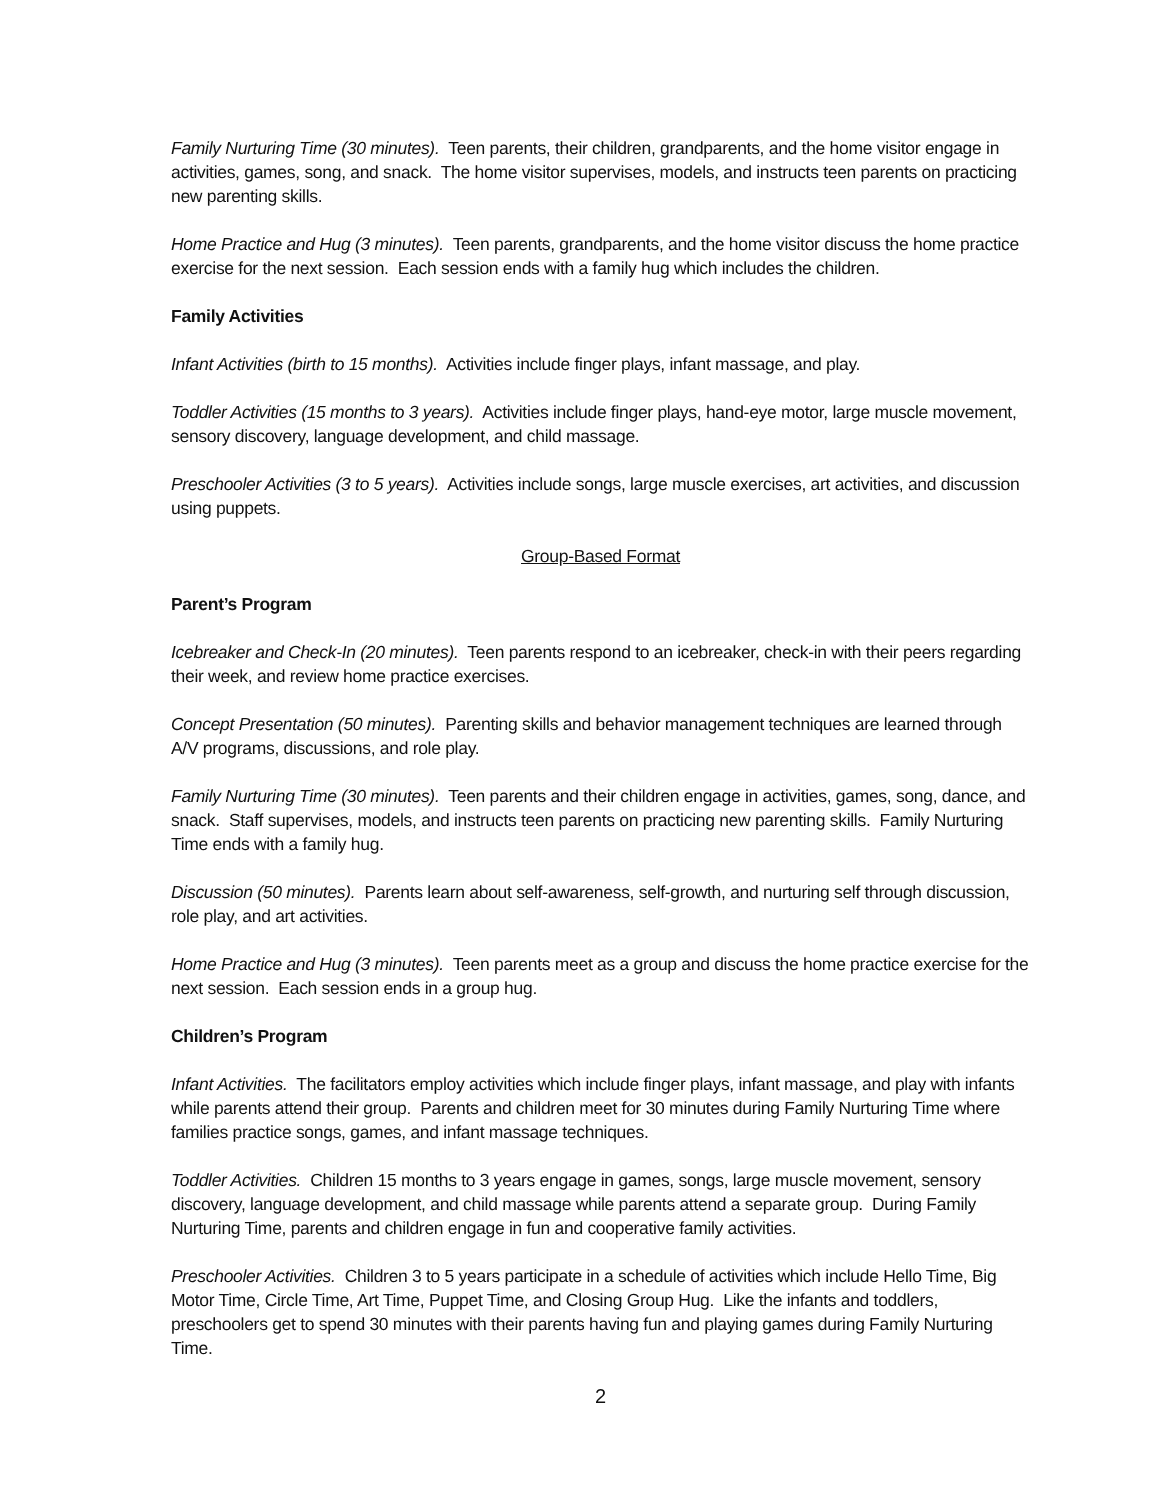Family Nurturing Time (30 minutes). Teen parents, their children, grandparents, and the home visitor engage in activities, games, song, and snack. The home visitor supervises, models, and instructs teen parents on practicing new parenting skills.
Home Practice and Hug (3 minutes). Teen parents, grandparents, and the home visitor discuss the home practice exercise for the next session. Each session ends with a family hug which includes the children.
Family Activities
Infant Activities (birth to 15 months). Activities include finger plays, infant massage, and play.
Toddler Activities (15 months to 3 years). Activities include finger plays, hand-eye motor, large muscle movement, sensory discovery, language development, and child massage.
Preschooler Activities (3 to 5 years). Activities include songs, large muscle exercises, art activities, and discussion using puppets.
Group-Based Format
Parent’s Program
Icebreaker and Check-In (20 minutes). Teen parents respond to an icebreaker, check-in with their peers regarding their week, and review home practice exercises.
Concept Presentation (50 minutes). Parenting skills and behavior management techniques are learned through A/V programs, discussions, and role play.
Family Nurturing Time (30 minutes). Teen parents and their children engage in activities, games, song, dance, and snack. Staff supervises, models, and instructs teen parents on practicing new parenting skills. Family Nurturing Time ends with a family hug.
Discussion (50 minutes). Parents learn about self-awareness, self-growth, and nurturing self through discussion, role play, and art activities.
Home Practice and Hug (3 minutes). Teen parents meet as a group and discuss the home practice exercise for the next session. Each session ends in a group hug.
Children’s Program
Infant Activities. The facilitators employ activities which include finger plays, infant massage, and play with infants while parents attend their group. Parents and children meet for 30 minutes during Family Nurturing Time where families practice songs, games, and infant massage techniques.
Toddler Activities. Children 15 months to 3 years engage in games, songs, large muscle movement, sensory discovery, language development, and child massage while parents attend a separate group. During Family Nurturing Time, parents and children engage in fun and cooperative family activities.
Preschooler Activities. Children 3 to 5 years participate in a schedule of activities which include Hello Time, Big Motor Time, Circle Time, Art Time, Puppet Time, and Closing Group Hug. Like the infants and toddlers, preschoolers get to spend 30 minutes with their parents having fun and playing games during Family Nurturing Time.
2